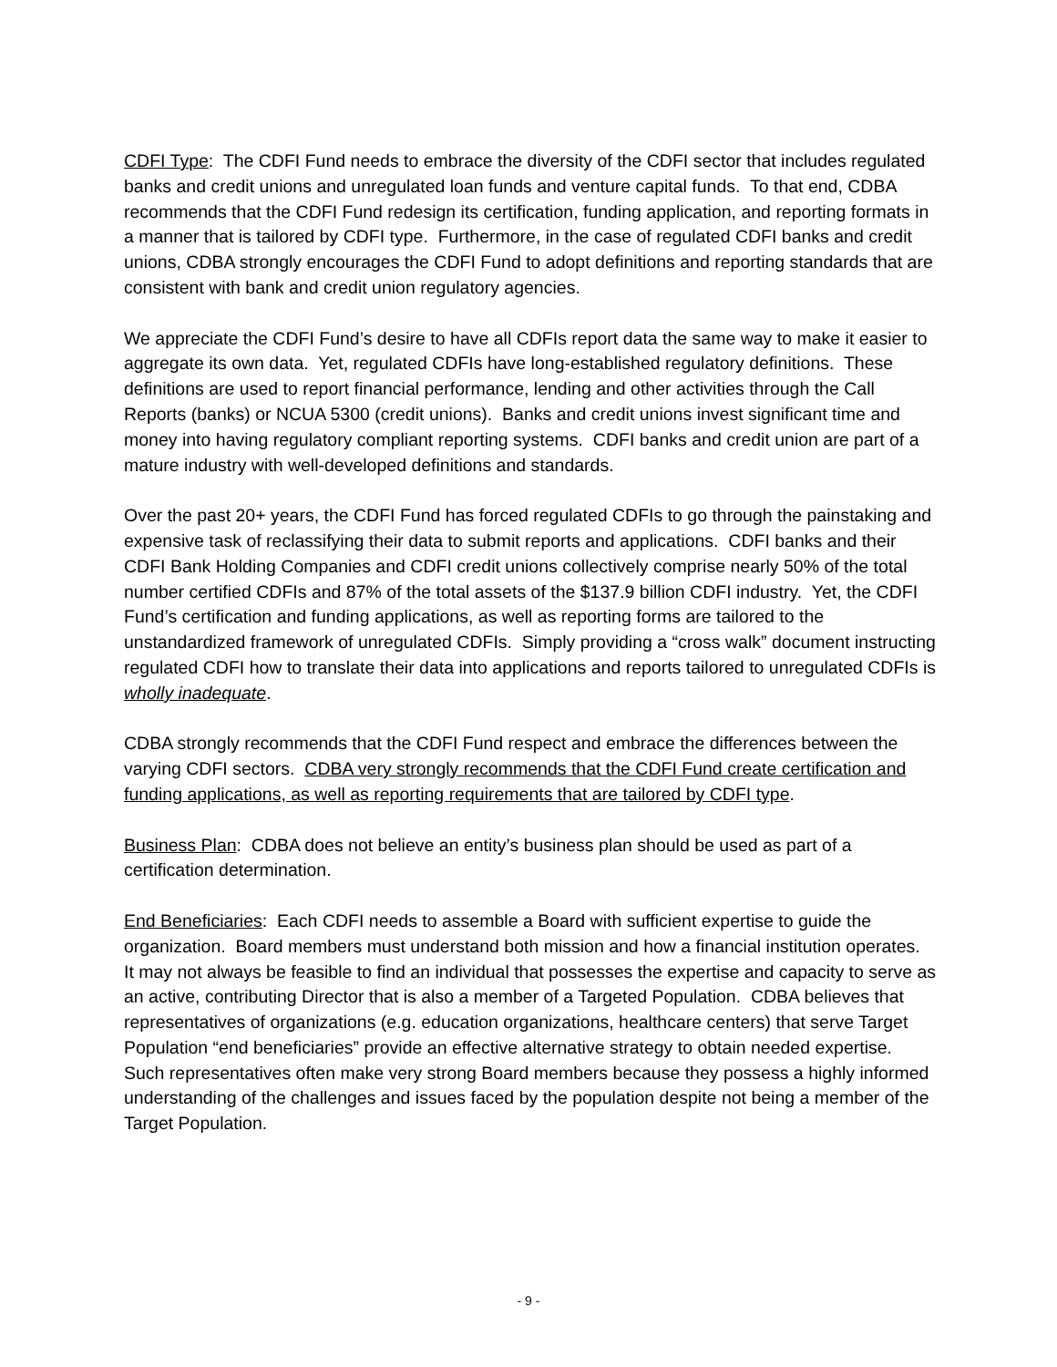CDFI Type: The CDFI Fund needs to embrace the diversity of the CDFI sector that includes regulated banks and credit unions and unregulated loan funds and venture capital funds. To that end, CDBA recommends that the CDFI Fund redesign its certification, funding application, and reporting formats in a manner that is tailored by CDFI type. Furthermore, in the case of regulated CDFI banks and credit unions, CDBA strongly encourages the CDFI Fund to adopt definitions and reporting standards that are consistent with bank and credit union regulatory agencies.
We appreciate the CDFI Fund’s desire to have all CDFIs report data the same way to make it easier to aggregate its own data. Yet, regulated CDFIs have long-established regulatory definitions. These definitions are used to report financial performance, lending and other activities through the Call Reports (banks) or NCUA 5300 (credit unions). Banks and credit unions invest significant time and money into having regulatory compliant reporting systems. CDFI banks and credit union are part of a mature industry with well-developed definitions and standards.
Over the past 20+ years, the CDFI Fund has forced regulated CDFIs to go through the painstaking and expensive task of reclassifying their data to submit reports and applications. CDFI banks and their CDFI Bank Holding Companies and CDFI credit unions collectively comprise nearly 50% of the total number certified CDFIs and 87% of the total assets of the $137.9 billion CDFI industry. Yet, the CDFI Fund’s certification and funding applications, as well as reporting forms are tailored to the unstandardized framework of unregulated CDFIs. Simply providing a “cross walk” document instructing regulated CDFI how to translate their data into applications and reports tailored to unregulated CDFIs is wholly inadequate.
CDBA strongly recommends that the CDFI Fund respect and embrace the differences between the varying CDFI sectors. CDBA very strongly recommends that the CDFI Fund create certification and funding applications, as well as reporting requirements that are tailored by CDFI type.
Business Plan: CDBA does not believe an entity’s business plan should be used as part of a certification determination.
End Beneficiaries: Each CDFI needs to assemble a Board with sufficient expertise to guide the organization. Board members must understand both mission and how a financial institution operates. It may not always be feasible to find an individual that possesses the expertise and capacity to serve as an active, contributing Director that is also a member of a Targeted Population. CDBA believes that representatives of organizations (e.g. education organizations, healthcare centers) that serve Target Population “end beneficiaries” provide an effective alternative strategy to obtain needed expertise. Such representatives often make very strong Board members because they possess a highly informed understanding of the challenges and issues faced by the population despite not being a member of the Target Population.
- 9 -